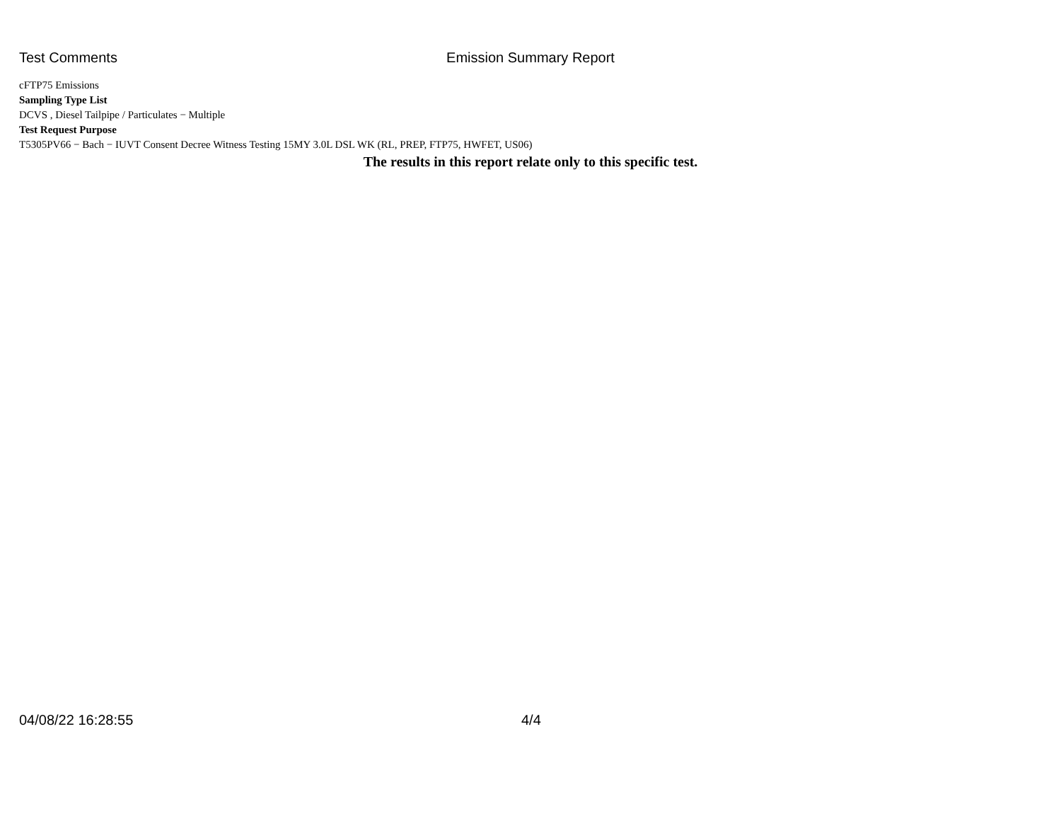Test Comments
Emission Summary Report
cFTP75 Emissions
Sampling Type List
DCVS , Diesel Tailpipe / Particulates − Multiple
Test Request Purpose
T5305PV66 − Bach − IUVT Consent Decree Witness Testing 15MY 3.0L DSL WK (RL, PREP, FTP75, HWFET, US06)
The results in this report relate only to this specific test.
04/08/22 16:28:55 4/4